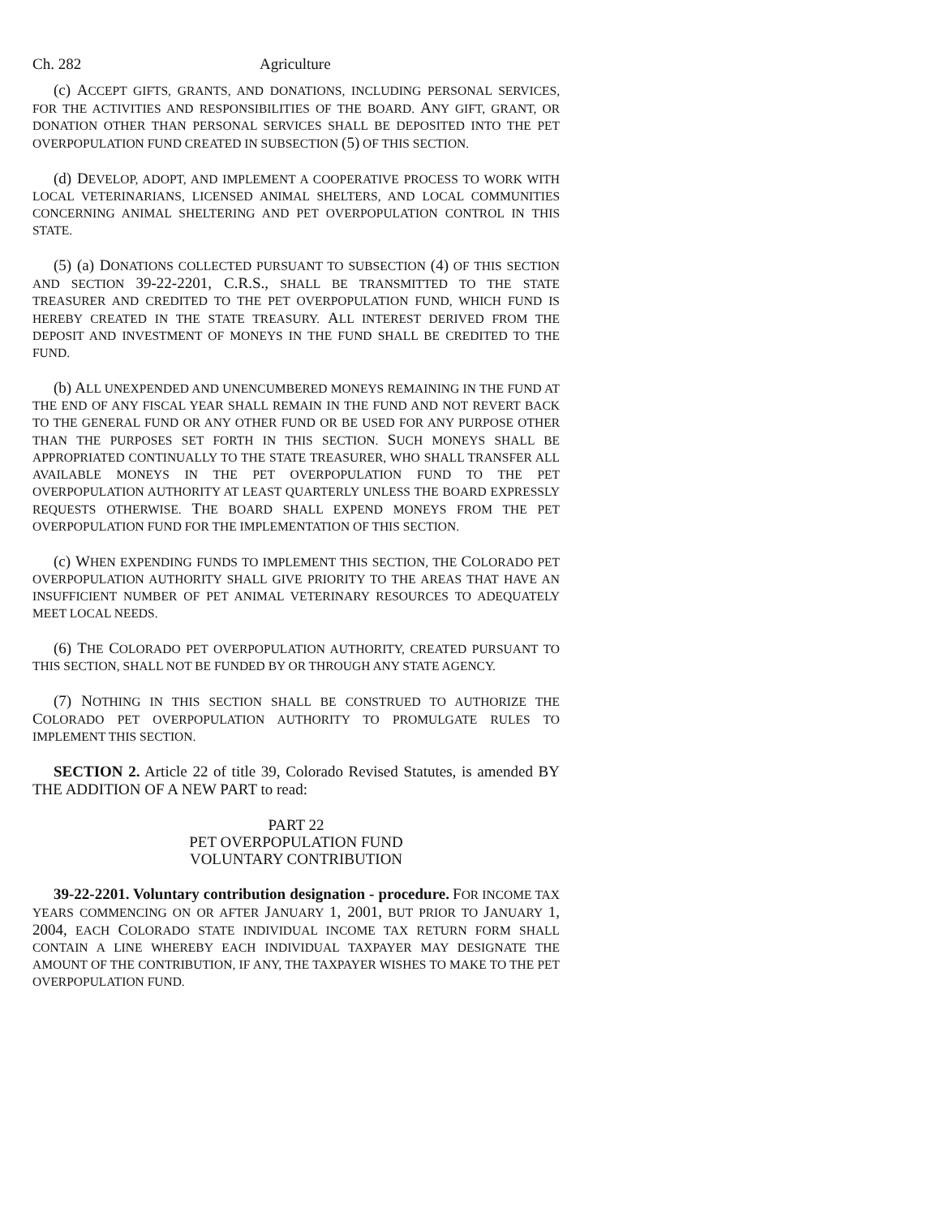Ch. 282 Agriculture
(c) ACCEPT GIFTS, GRANTS, AND DONATIONS, INCLUDING PERSONAL SERVICES, FOR THE ACTIVITIES AND RESPONSIBILITIES OF THE BOARD. ANY GIFT, GRANT, OR DONATION OTHER THAN PERSONAL SERVICES SHALL BE DEPOSITED INTO THE PET OVERPOPULATION FUND CREATED IN SUBSECTION (5) OF THIS SECTION.
(d) DEVELOP, ADOPT, AND IMPLEMENT A COOPERATIVE PROCESS TO WORK WITH LOCAL VETERINARIANS, LICENSED ANIMAL SHELTERS, AND LOCAL COMMUNITIES CONCERNING ANIMAL SHELTERING AND PET OVERPOPULATION CONTROL IN THIS STATE.
(5) (a) DONATIONS COLLECTED PURSUANT TO SUBSECTION (4) OF THIS SECTION AND SECTION 39-22-2201, C.R.S., SHALL BE TRANSMITTED TO THE STATE TREASURER AND CREDITED TO THE PET OVERPOPULATION FUND, WHICH FUND IS HEREBY CREATED IN THE STATE TREASURY. ALL INTEREST DERIVED FROM THE DEPOSIT AND INVESTMENT OF MONEYS IN THE FUND SHALL BE CREDITED TO THE FUND.
(b) ALL UNEXPENDED AND UNENCUMBERED MONEYS REMAINING IN THE FUND AT THE END OF ANY FISCAL YEAR SHALL REMAIN IN THE FUND AND NOT REVERT BACK TO THE GENERAL FUND OR ANY OTHER FUND OR BE USED FOR ANY PURPOSE OTHER THAN THE PURPOSES SET FORTH IN THIS SECTION. SUCH MONEYS SHALL BE APPROPRIATED CONTINUALLY TO THE STATE TREASURER, WHO SHALL TRANSFER ALL AVAILABLE MONEYS IN THE PET OVERPOPULATION FUND TO THE PET OVERPOPULATION AUTHORITY AT LEAST QUARTERLY UNLESS THE BOARD EXPRESSLY REQUESTS OTHERWISE. THE BOARD SHALL EXPEND MONEYS FROM THE PET OVERPOPULATION FUND FOR THE IMPLEMENTATION OF THIS SECTION.
(c) WHEN EXPENDING FUNDS TO IMPLEMENT THIS SECTION, THE COLORADO PET OVERPOPULATION AUTHORITY SHALL GIVE PRIORITY TO THE AREAS THAT HAVE AN INSUFFICIENT NUMBER OF PET ANIMAL VETERINARY RESOURCES TO ADEQUATELY MEET LOCAL NEEDS.
(6) THE COLORADO PET OVERPOPULATION AUTHORITY, CREATED PURSUANT TO THIS SECTION, SHALL NOT BE FUNDED BY OR THROUGH ANY STATE AGENCY.
(7) NOTHING IN THIS SECTION SHALL BE CONSTRUED TO AUTHORIZE THE COLORADO PET OVERPOPULATION AUTHORITY TO PROMULGATE RULES TO IMPLEMENT THIS SECTION.
SECTION 2. Article 22 of title 39, Colorado Revised Statutes, is amended BY THE ADDITION OF A NEW PART to read:
PART 22
PET OVERPOPULATION FUND
VOLUNTARY CONTRIBUTION
39-22-2201. Voluntary contribution designation - procedure. FOR INCOME TAX YEARS COMMENCING ON OR AFTER JANUARY 1, 2001, BUT PRIOR TO JANUARY 1, 2004, EACH COLORADO STATE INDIVIDUAL INCOME TAX RETURN FORM SHALL CONTAIN A LINE WHEREBY EACH INDIVIDUAL TAXPAYER MAY DESIGNATE THE AMOUNT OF THE CONTRIBUTION, IF ANY, THE TAXPAYER WISHES TO MAKE TO THE PET OVERPOPULATION FUND.